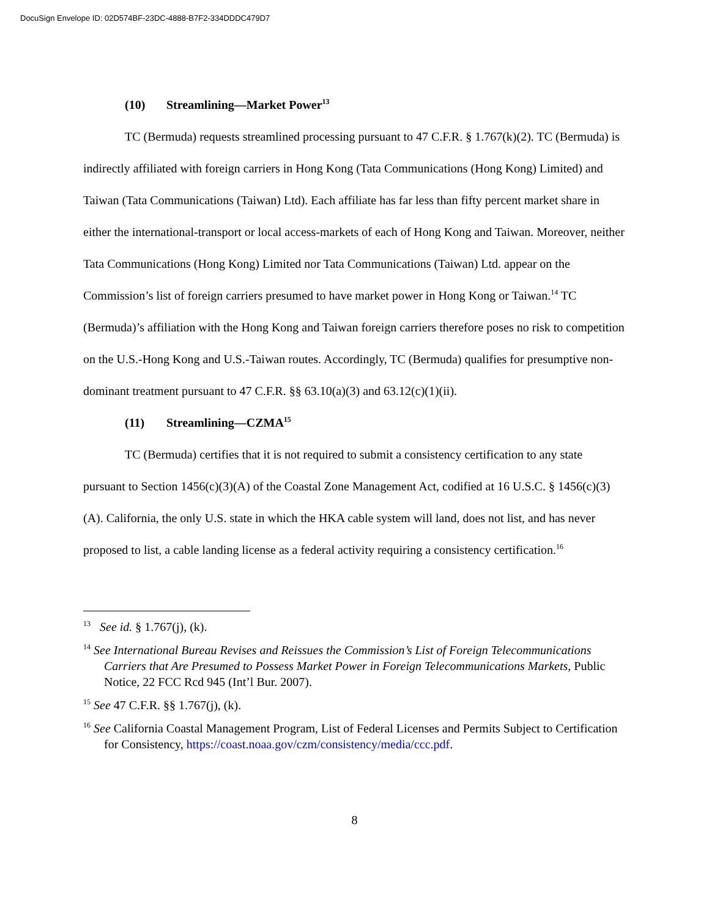DocuSign Envelope ID: 02D574BF-23DC-4888-B7F2-334DDDC479D7
(10) Streamlining—Market Power<sup>13</sup>
TC (Bermuda) requests streamlined processing pursuant to 47 C.F.R. § 1.767(k)(2). TC (Bermuda) is indirectly affiliated with foreign carriers in Hong Kong (Tata Communications (Hong Kong) Limited) and Taiwan (Tata Communications (Taiwan) Ltd). Each affiliate has far less than fifty percent market share in either the international-transport or local access-markets of each of Hong Kong and Taiwan. Moreover, neither Tata Communications (Hong Kong) Limited nor Tata Communications (Taiwan) Ltd. appear on the Commission’s list of foreign carriers presumed to have market power in Hong Kong or Taiwan.<sup>14</sup> TC (Bermuda)’s affiliation with the Hong Kong and Taiwan foreign carriers therefore poses no risk to competition on the U.S.-Hong Kong and U.S.-Taiwan routes. Accordingly, TC (Bermuda) qualifies for presumptive non-dominant treatment pursuant to 47 C.F.R. §§ 63.10(a)(3) and 63.12(c)(1)(ii).
(11) Streamlining—CZMA<sup>15</sup>
TC (Bermuda) certifies that it is not required to submit a consistency certification to any state pursuant to Section 1456(c)(3)(A) of the Coastal Zone Management Act, codified at 16 U.S.C. § 1456(c)(3)(A). California, the only U.S. state in which the HKA cable system will land, does not list, and has never proposed to list, a cable landing license as a federal activity requiring a consistency certification.<sup>16</sup>
<sup>13</sup> See id. § 1.767(j), (k).
<sup>14</sup> See International Bureau Revises and Reissues the Commission’s List of Foreign Telecommunications Carriers that Are Presumed to Possess Market Power in Foreign Telecommunications Markets, Public Notice, 22 FCC Rcd 945 (Int’l Bur. 2007).
<sup>15</sup> See 47 C.F.R. §§ 1.767(j), (k).
<sup>16</sup> See California Coastal Management Program, List of Federal Licenses and Permits Subject to Certification for Consistency, https://coast.noaa.gov/czm/consistency/media/ccc.pdf.
8